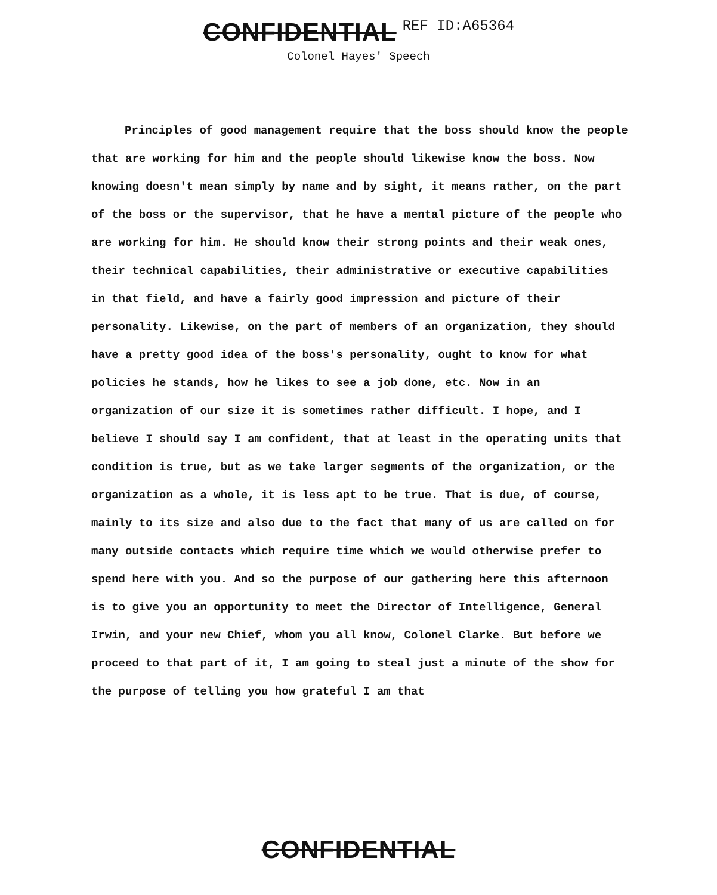CONFIDENTIAL REF ID:A65364
Colonel Hayes' Speech
Principles of good management require that the boss should know the people that are working for him and the people should likewise know the boss. Now knowing doesn't mean simply by name and by sight, it means rather, on the part of the boss or the supervisor, that he have a mental picture of the people who are working for him. He should know their strong points and their weak ones, their technical capabilities, their administrative or executive capabilities in that field, and have a fairly good impression and picture of their personality. Likewise, on the part of members of an organization, they should have a pretty good idea of the boss's personality, ought to know for what policies he stands, how he likes to see a job done, etc. Now in an organization of our size it is sometimes rather difficult. I hope, and I believe I should say I am confident, that at least in the operating units that condition is true, but as we take larger segments of the organization, or the organization as a whole, it is less apt to be true. That is due, of course, mainly to its size and also due to the fact that many of us are called on for many outside contacts which require time which we would otherwise prefer to spend here with you. And so the purpose of our gathering here this afternoon is to give you an opportunity to meet the Director of Intelligence, General Irwin, and your new Chief, whom you all know, Colonel Clarke. But before we proceed to that part of it, I am going to steal just a minute of the show for the purpose of telling you how grateful I am that
CONFIDENTIAL